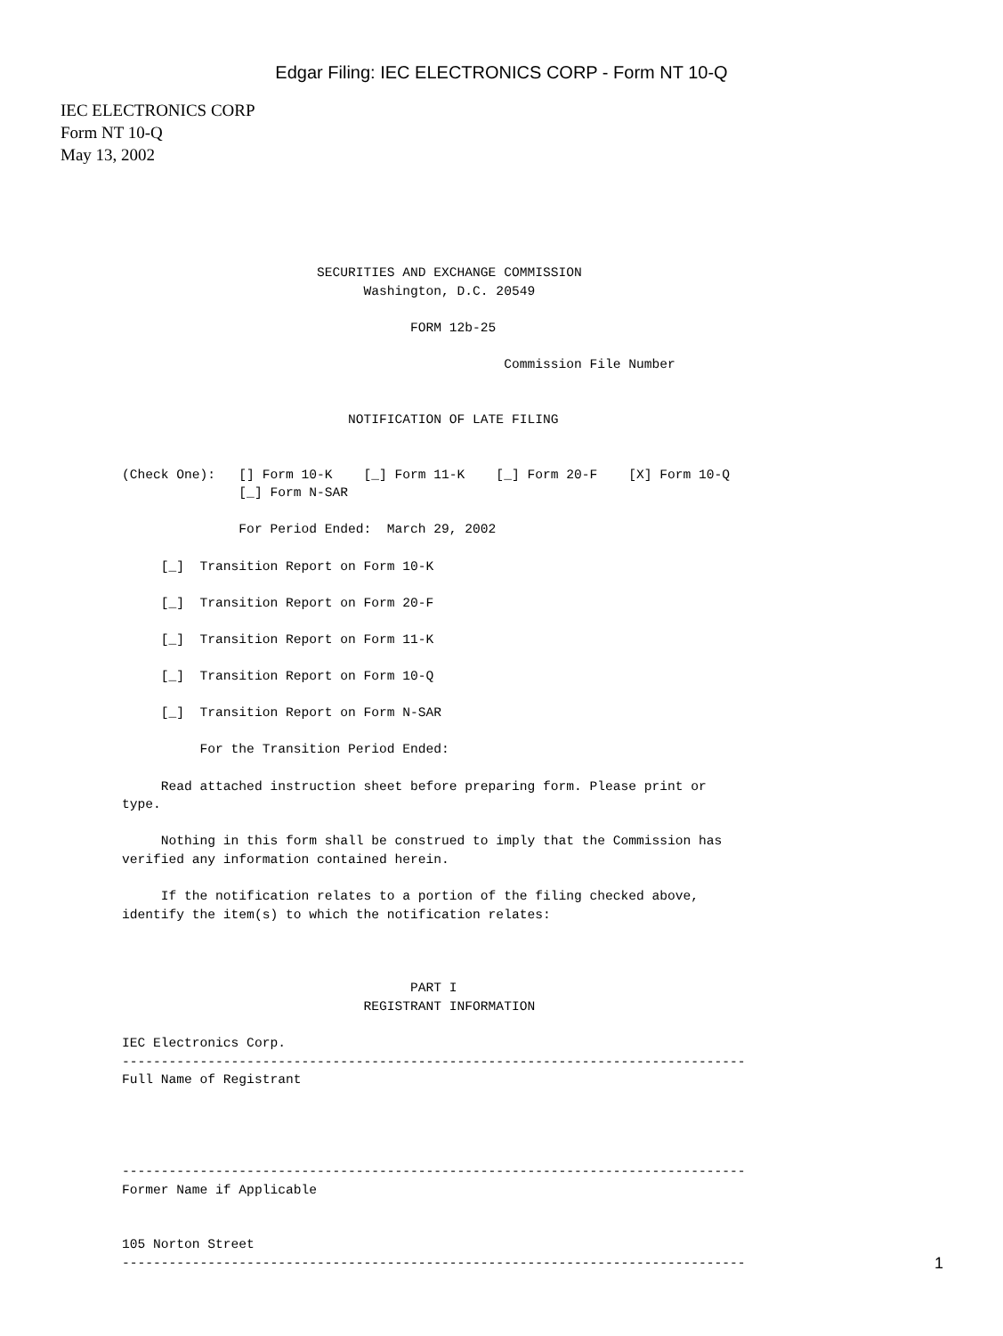Edgar Filing: IEC ELECTRONICS CORP - Form NT 10-Q
IEC ELECTRONICS CORP
Form NT 10-Q
May 13, 2002
                         SECURITIES AND EXCHANGE COMMISSION
                               Washington, D.C. 20549

                                     FORM 12b-25

                                                 Commission File Number


                             NOTIFICATION OF LATE FILING


(Check One):   [] Form 10-K    [_] Form 11-K    [_] Form 20-F    [X] Form 10-Q
               [_] Form N-SAR

               For Period Ended:  March 29, 2002

     [_]  Transition Report on Form 10-K

     [_]  Transition Report on Form 20-F

     [_]  Transition Report on Form 11-K

     [_]  Transition Report on Form 10-Q

     [_]  Transition Report on Form N-SAR

          For the Transition Period Ended:

     Read attached instruction sheet before preparing form. Please print or
type.

     Nothing in this form shall be construed to imply that the Commission has
verified any information contained herein.

     If the notification relates to a portion of the filing checked above,
identify the item(s) to which the notification relates:



                                     PART I
                               REGISTRANT INFORMATION

IEC Electronics Corp.
--------------------------------------------------------------------------------
Full Name of Registrant




--------------------------------------------------------------------------------
Former Name if Applicable


105 Norton Street
--------------------------------------------------------------------------------
1